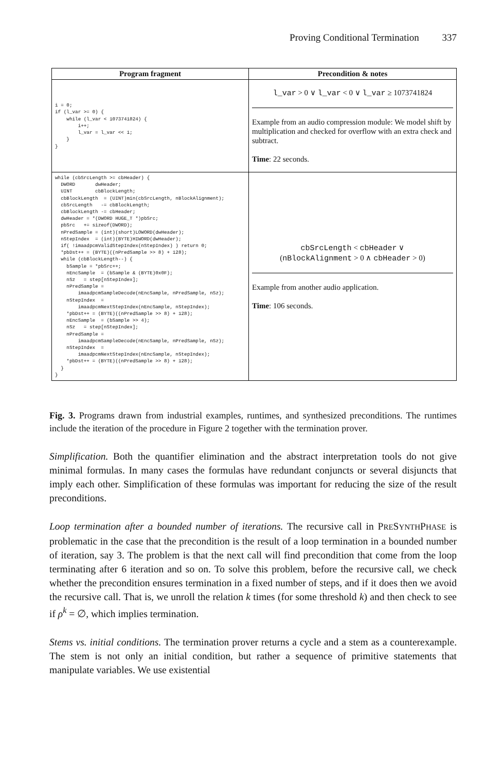Proving Conditional Termination 337
| Program fragment | Precondition & notes |
| --- | --- |
| i = 0; if (l_var >= 0) { while (l_var < 1073741824) { i++; l_var = l_var << 1; } } | l_var > 0 ∨ l_var < 0 ∨ l_var ≥ 1073741824 Example from an audio compression module: We model shift by multiplication and checked for overflow with an extra check and subtract. Time : 22 seconds. |
| while (cbSrcLength >= cbHeader) { DWORD dwHeader; UINT cbBlockLength; cbBlockLength = (UINT)min(cbSrcLength, nBlockAlignment); cbSrcLength -= cbBlockLength; cbBlockLength -= cbHeader; dwHeader = *(DWORD HUGE_T *)pbSrc; pbSrc += sizeof(DWORD); nPredSample = (int)(short)LOWORD(dwHeader); nStepIndex = (int)(BYTE)HIWORD(dwHeader); if( !imaadpcmValidStepIndex(nStepIndex) ) return 0; *pbDst++ = (BYTE)((nPredSample >> 8) + 128); while (cbBlockLength--) { bSample = *pbSrc++; nEncSample = (bSample & (BYTE)0x0F); nSz = step[nStepIndex]; nPredSample = imaadpcmSampleDecode(nEncSample, nPredSample, nSz); nStepIndex = imaadpcmNextStepIndex(nEncSample, nStepIndex); *pbDst++ = (BYTE)((nPredSample >> 8) + 128); nEncSample = (bSample >> 4); nSz = step[nStepIndex]; nPredSample = imaadpcmSampleDecode(nEncSample, nPredSample, nSz); nStepIndex = imaadpcmNextStepIndex(nEncSample, nStepIndex); *pbDst++ = (BYTE)((nPredSample >> 8) + 128); } } | cbSrcLength < cbHeader ∨ ( nBlockAlignment > 0 ∧ cbHeader > 0) Example from another audio application. Time : 106 seconds. |
Fig. 3. Programs drawn from industrial examples, runtimes, and synthesized preconditions. The runtimes include the iteration of the procedure in Figure 2 together with the termination prover.
Simplification. Both the quantifier elimination and the abstract interpretation tools do not give minimal formulas. In many cases the formulas have redundant conjuncts or several disjuncts that imply each other. Simplification of these formulas was important for reducing the size of the result preconditions.
Loop termination after a bounded number of iterations. The recursive call in PRESYNTHPHASE is problematic in the case that the precondition is the result of a loop termination in a bounded number of iteration, say 3. The problem is that the next call will find precondition that come from the loop terminating after 6 iteration and so on. To solve this problem, before the recursive call, we check whether the precondition ensures termination in a fixed number of steps, and if it does then we avoid the recursive call. That is, we unroll the relation k times (for some threshold k) and then check to see if ρ<sup>k</sup> = ∅, which implies termination.
Stems vs. initial conditions. The termination prover returns a cycle and a stem as a counterexample. The stem is not only an initial condition, but rather a sequence of primitive statements that manipulate variables. We use existential